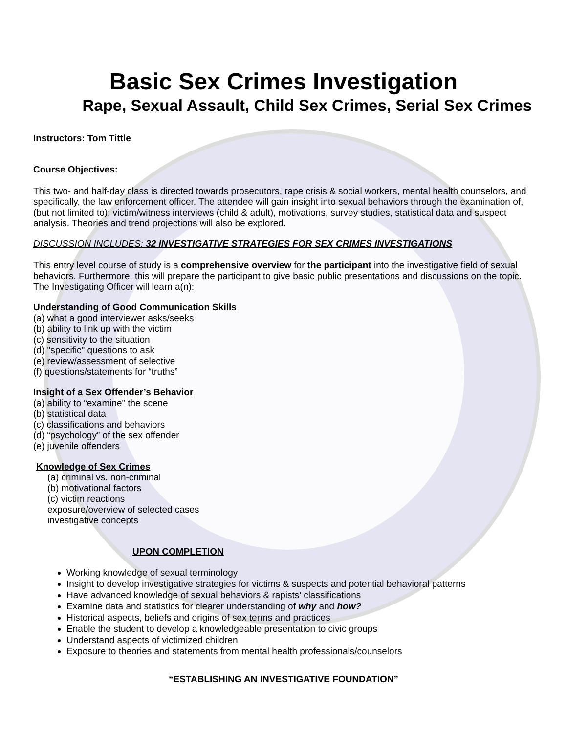Basic Sex Crimes Investigation
Rape, Sexual Assault, Child Sex Crimes, Serial Sex Crimes
Instructors: Tom Tittle
Course Objectives:
This two- and half-day class is directed towards prosecutors, rape crisis & social workers, mental health counselors, and specifically, the law enforcement officer. The attendee will gain insight into sexual behaviors through the examination of, (but not limited to): victim/witness interviews (child & adult), motivations, survey studies, statistical data and suspect analysis. Theories and trend projections will also be explored.
DISCUSSION INCLUDES: 32 INVESTIGATIVE STRATEGIES FOR SEX CRIMES INVESTIGATIONS
This entry level course of study is a comprehensive overview for the participant into the investigative field of sexual behaviors. Furthermore, this will prepare the participant to give basic public presentations and discussions on the topic. The Investigating Officer will learn a(n):
Understanding of Good Communication Skills
(a) what a good interviewer asks/seeks
(b) ability to link up with the victim
(c) sensitivity to the situation
(d) "specific" questions to ask
(e) review/assessment of selective
(f) questions/statements for “truths”
Insight of a Sex Offender’s Behavior
(a) ability to “examine” the scene
(b) statistical data
(c) classifications and behaviors
(d) “psychology” of the sex offender
(e) juvenile offenders
Knowledge of Sex Crimes
(a) criminal vs. non-criminal
(b) motivational factors
(c) victim reactions
exposure/overview of selected cases
investigative concepts
UPON COMPLETION
Working knowledge of sexual terminology
Insight to develop investigative strategies for victims & suspects and potential behavioral patterns
Have advanced knowledge of sexual behaviors & rapists’ classifications
Examine data and statistics for clearer understanding of why and how?
Historical aspects, beliefs and origins of sex terms and practices
Enable the student to develop a knowledgeable presentation to civic groups
Understand aspects of victimized children
Exposure to theories and statements from mental health professionals/counselors
“ESTABLISHING AN INVESTIGATIVE FOUNDATION”